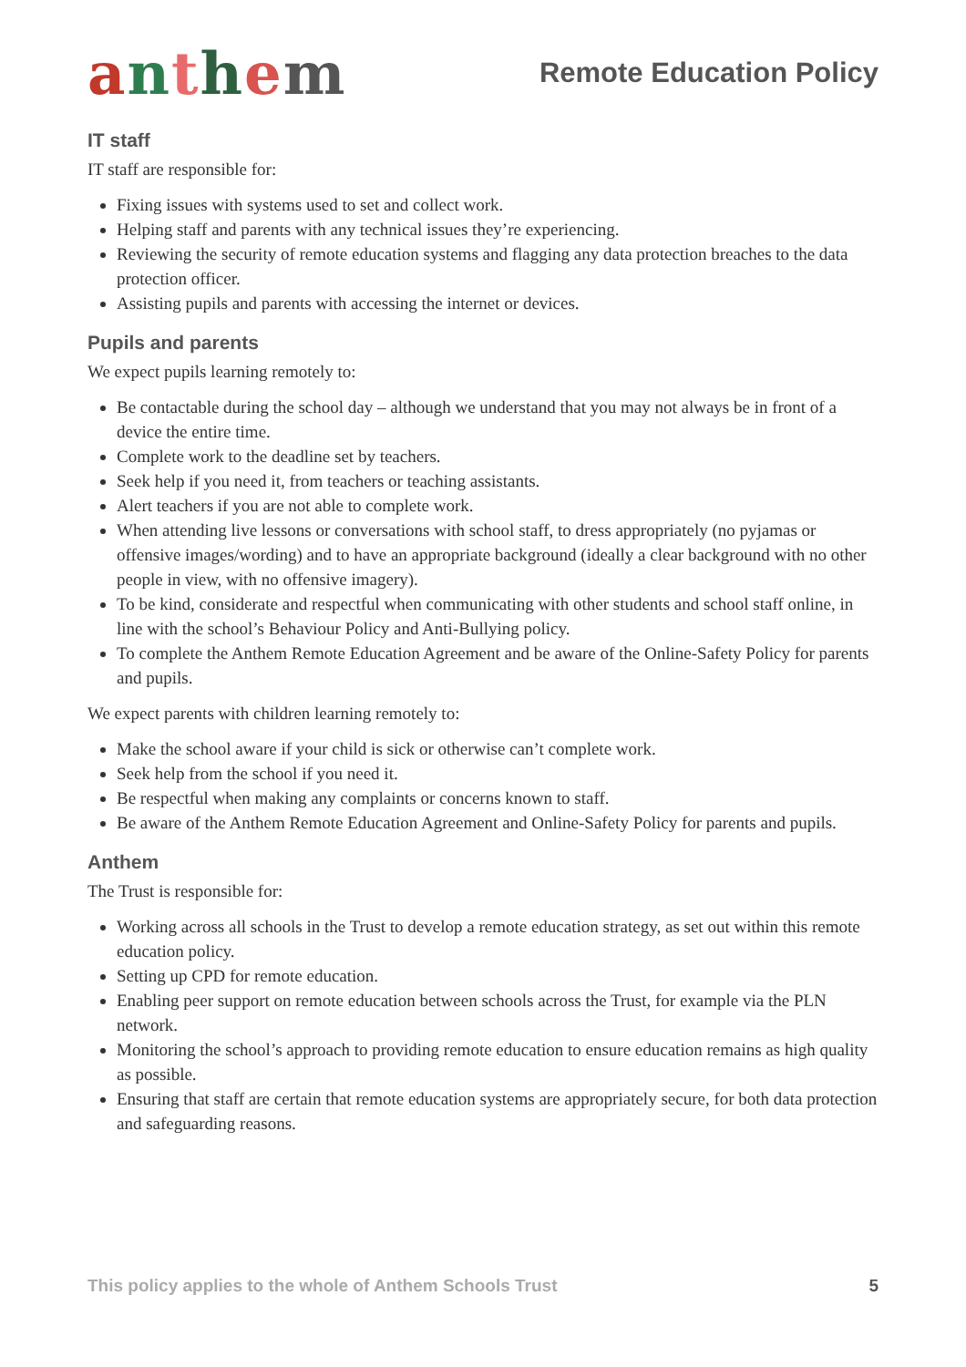anthem
Remote Education Policy
IT staff
IT staff are responsible for:
Fixing issues with systems used to set and collect work.
Helping staff and parents with any technical issues they’re experiencing.
Reviewing the security of remote education systems and flagging any data protection breaches to the data protection officer.
Assisting pupils and parents with accessing the internet or devices.
Pupils and parents
We expect pupils learning remotely to:
Be contactable during the school day – although we understand that you may not always be in front of a device the entire time.
Complete work to the deadline set by teachers.
Seek help if you need it, from teachers or teaching assistants.
Alert teachers if you are not able to complete work.
When attending live lessons or conversations with school staff, to dress appropriately (no pyjamas or offensive images/wording) and to have an appropriate background (ideally a clear background with no other people in view, with no offensive imagery).
To be kind, considerate and respectful when communicating with other students and school staff online, in line with the school’s Behaviour Policy and Anti-Bullying policy.
To complete the Anthem Remote Education Agreement and be aware of the Online-Safety Policy for parents and pupils.
We expect parents with children learning remotely to:
Make the school aware if your child is sick or otherwise can’t complete work.
Seek help from the school if you need it.
Be respectful when making any complaints or concerns known to staff.
Be aware of the Anthem Remote Education Agreement and Online-Safety Policy for parents and pupils.
Anthem
The Trust is responsible for:
Working across all schools in the Trust to develop a remote education strategy, as set out within this remote education policy.
Setting up CPD for remote education.
Enabling peer support on remote education between schools across the Trust, for example via the PLN network.
Monitoring the school’s approach to providing remote education to ensure education remains as high quality as possible.
Ensuring that staff are certain that remote education systems are appropriately secure, for both data protection and safeguarding reasons.
This policy applies to the whole of Anthem Schools Trust 5